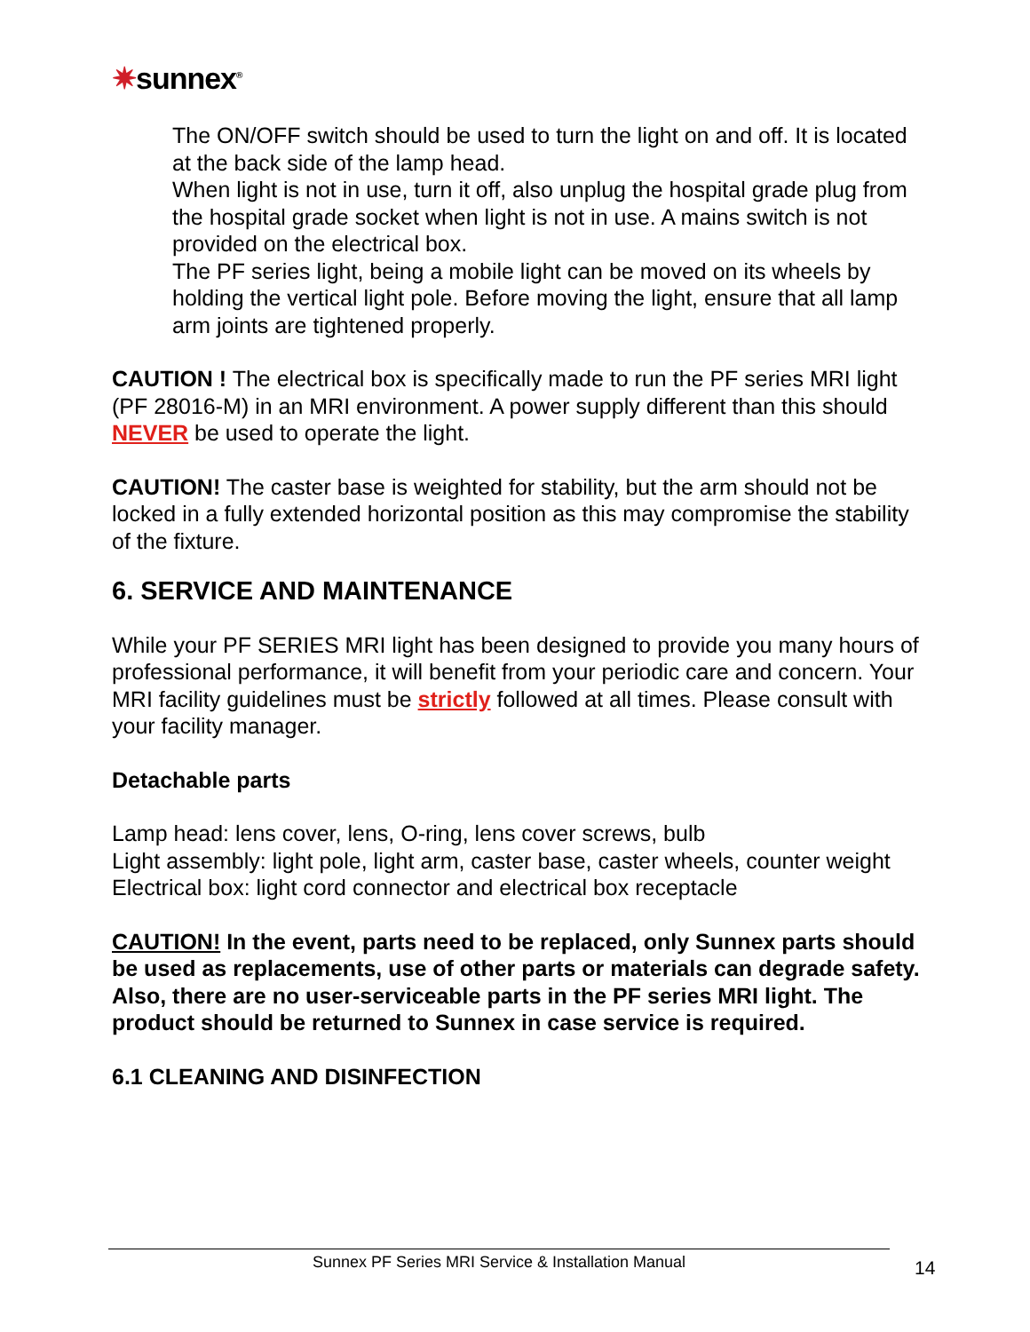✷sunnex<sup>®</sup>
The ON/OFF switch should be used to turn the light on and off. It is located at the back side of the lamp head.
When light is not in use, turn it off, also unplug the hospital grade plug from the hospital grade socket when light is not in use. A mains switch is not provided on the electrical box.
The PF series light, being a mobile light can be moved on its wheels by holding the vertical light pole. Before moving the light, ensure that all lamp arm joints are tightened properly.
CAUTION ! The electrical box is specifically made to run the PF series MRI light (PF 28016-M) in an MRI environment. A power supply different than this should NEVER be used to operate the light.
CAUTION! The caster base is weighted for stability, but the arm should not be locked in a fully extended horizontal position as this may compromise the stability of the fixture.
6. SERVICE AND MAINTENANCE
While your PF SERIES MRI light has been designed to provide you many hours of professional performance, it will benefit from your periodic care and concern. Your MRI facility guidelines must be strictly followed at all times. Please consult with your facility manager.
Detachable parts
Lamp head: lens cover, lens, O-ring, lens cover screws, bulb
Light assembly: light pole, light arm, caster base, caster wheels, counter weight
Electrical box: light cord connector and electrical box receptacle
CAUTION! In the event, parts need to be replaced, only Sunnex parts should be used as replacements, use of other parts or materials can degrade safety. Also, there are no user-serviceable parts in the PF series MRI light. The product should be returned to Sunnex in case service is required.
6.1 CLEANING AND DISINFECTION
Sunnex PF Series MRI Service & Installation Manual 14